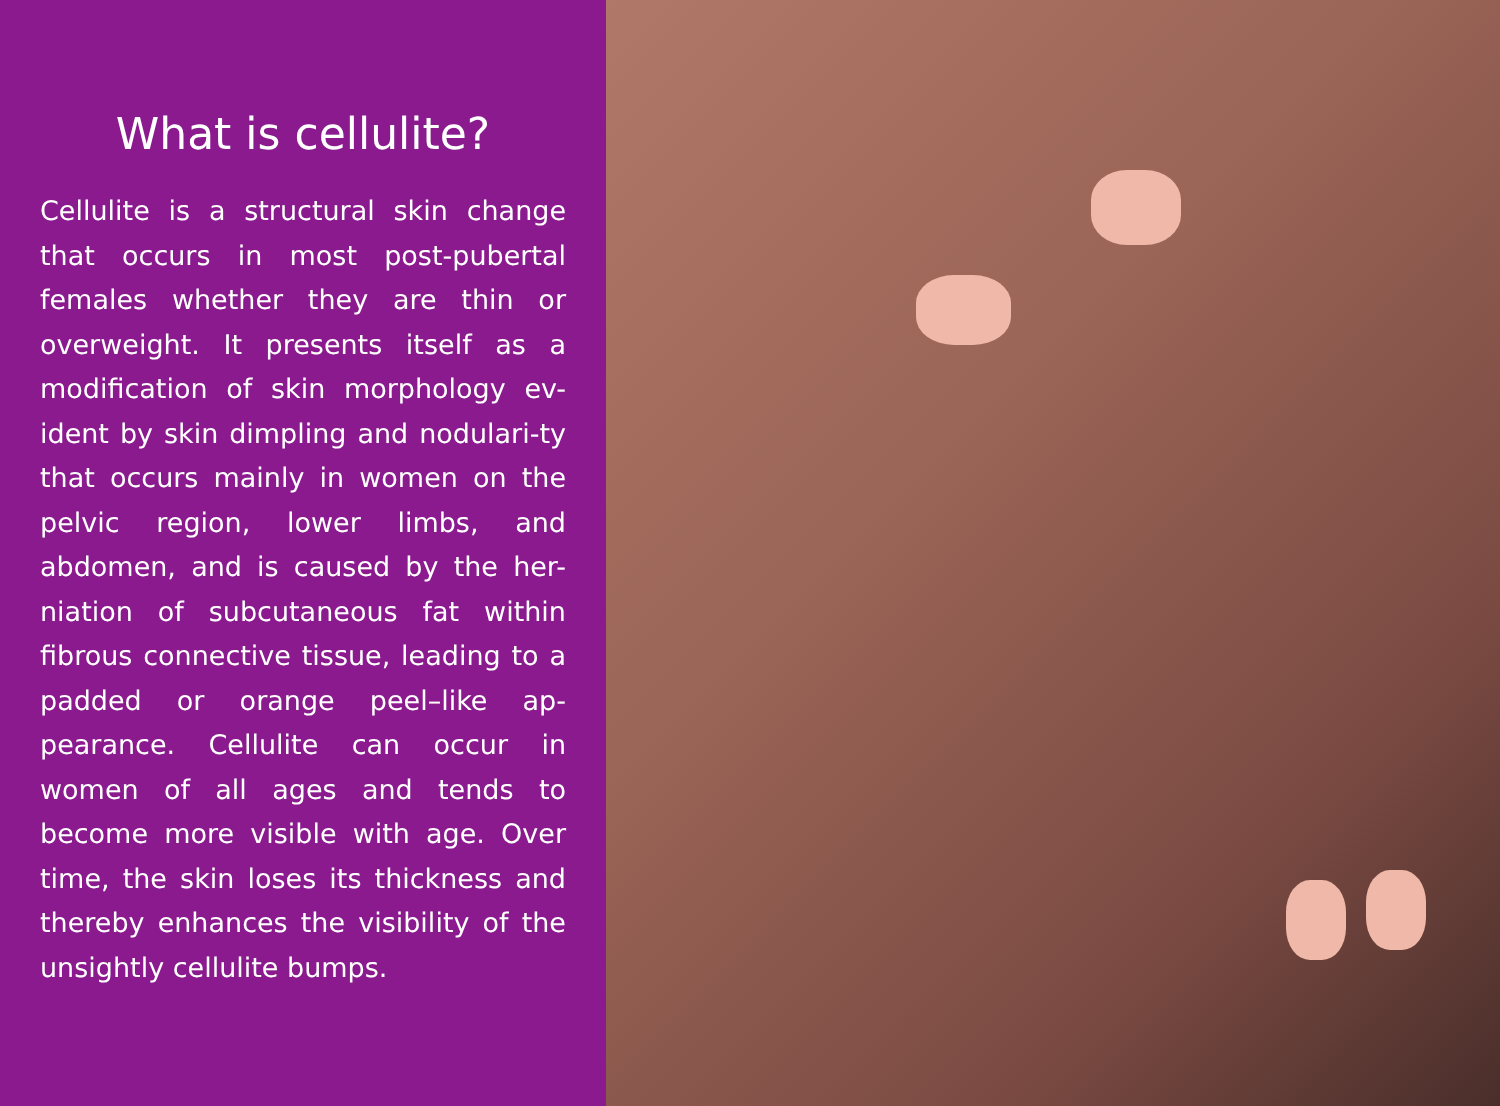What is cellulite?
Cellulite is a structural skin change that occurs in most post-pubertal females whether they are thin or overweight. It presents itself as a modification of skin morphology ev-ident by skin dimpling and nodulari-ty that occurs mainly in women on the pelvic region, lower limbs, and abdomen, and is caused by the her-niation of subcutaneous fat within fibrous connective tissue, leading to a padded or orange peel–like ap-pearance. Cellulite can occur in women of all ages and tends to become more visible with age. Over time, the skin loses its thickness and thereby enhances the visibility of the unsightly cellulite bumps.